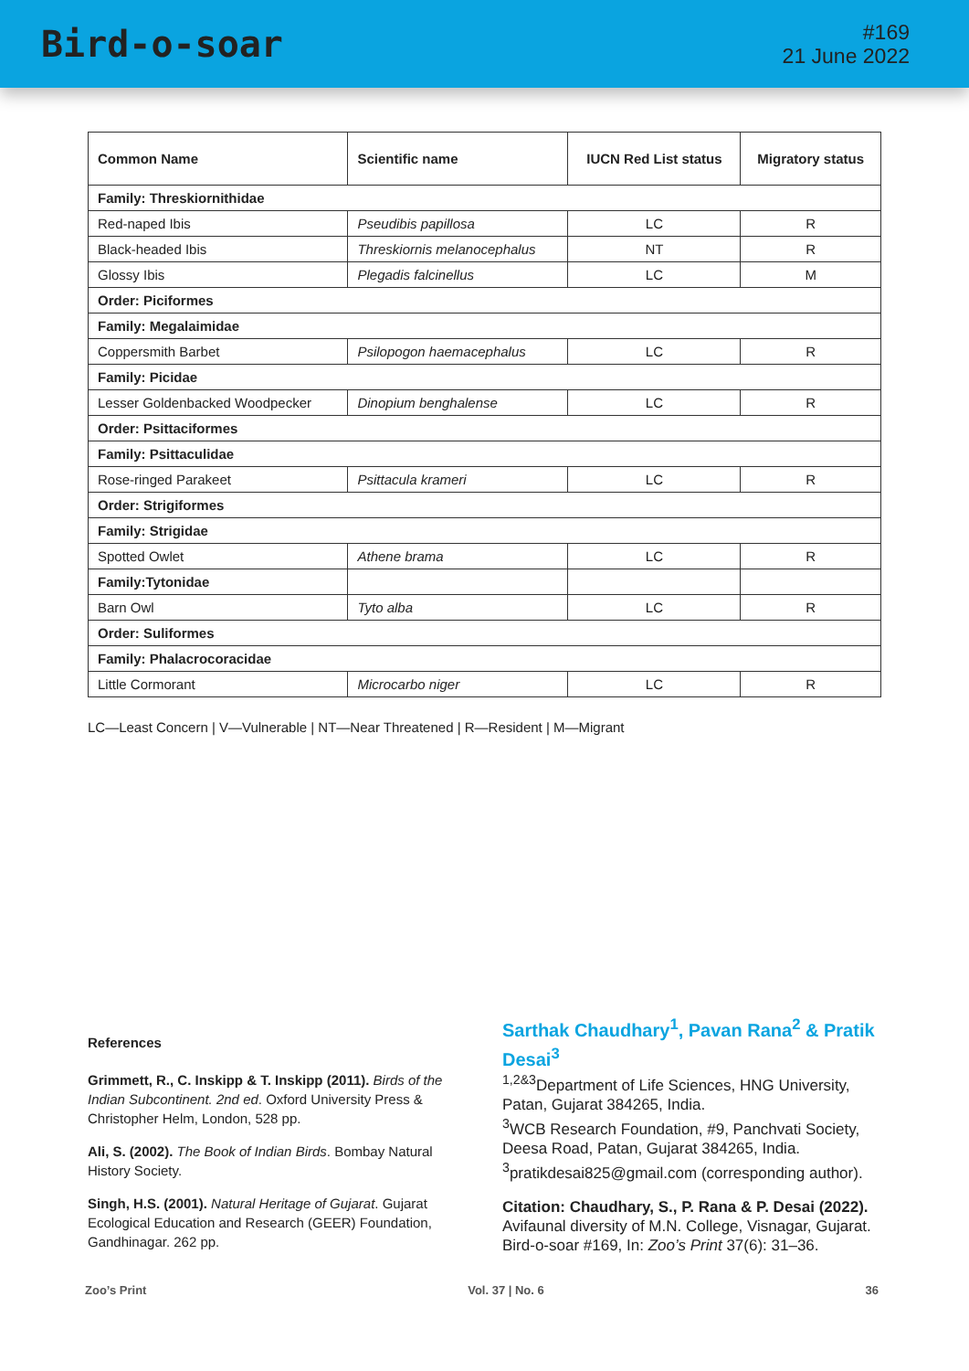Bird-o-soar
#169
21 June 2022
| Common Name | Scientific name | IUCN Red List status | Migratory status |
| --- | --- | --- | --- |
| Family: Threskiornithidae | | | |
| Red-naped Ibis | Pseudibis papillosa | LC | R |
| Black-headed Ibis | Threskiornis melanocephalus | NT | R |
| Glossy Ibis | Plegadis falcinellus | LC | M |
| Order: Piciformes | | | |
| Family: Megalaimidae | | | |
| Coppersmith Barbet | Psilopogon haemacephalus | LC | R |
| Family: Picidae | | | |
| Lesser Goldenbacked Woodpecker | Dinopium benghalense | LC | R |
| Order: Psittaciformes | | | |
| Family: Psittaculidae | | | |
| Rose-ringed Parakeet | Psittacula krameri | LC | R |
| Order: Strigiformes | | | |
| Family: Strigidae | | | |
| Spotted Owlet | Athene brama | LC | R |
| Family:Tytonidae | | | |
| Barn Owl | Tyto alba | LC | R |
| Order: Suliformes | | | |
| Family: Phalacrocoracidae | | | |
| Little Cormorant | Microcarbo niger | LC | R |
LC—Least Concern | V—Vulnerable | NT—Near Threatened | R—Resident | M—Migrant
References
Grimmett, R., C. Inskipp & T. Inskipp (2011). Birds of the Indian Subcontinent. 2nd ed. Oxford University Press & Christopher Helm, London, 528 pp.
Ali, S. (2002). The Book of Indian Birds. Bombay Natural History Society.
Singh, H.S. (2001). Natural Heritage of Gujarat. Gujarat Ecological Education and Research (GEER) Foundation, Gandhinagar. 262 pp.
Sarthak Chaudhary<sup>1</sup>, Pavan Rana<sup>2</sup> & Pratik Desai<sup>3</sup>
<sup>1,2&3</sup>Department of Life Sciences, HNG University, Patan, Gujarat 384265, India.
<sup>3</sup> WCB Research Foundation, #9, Panchvati Society, Deesa Road, Patan, Gujarat 384265, India.
<sup>3</sup> pratikdesai825@gmail.com (corresponding author).
Citation: Chaudhary, S., P. Rana & P. Desai (2022). Avifaunal diversity of M.N. College, Visnagar, Gujarat. Bird-o-soar #169, In: Zoo’s Print 37(6): 31–36.
Zoo’s Print Vol. 37 | No. 6 36